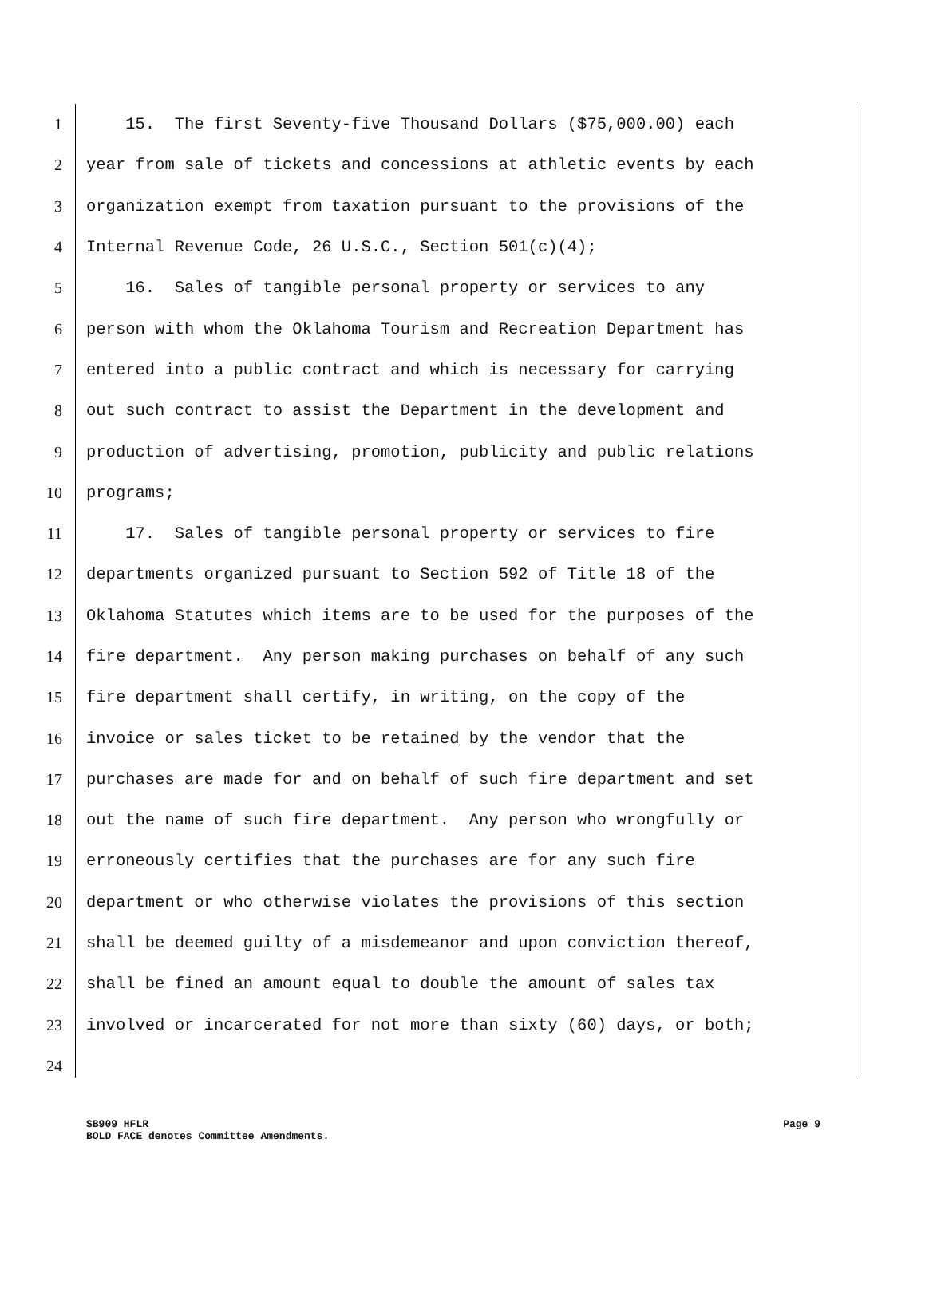1 15. The first Seventy-five Thousand Dollars ($75,000.00) each
2 year from sale of tickets and concessions at athletic events by each
3 organization exempt from taxation pursuant to the provisions of the
4 Internal Revenue Code, 26 U.S.C., Section 501(c)(4);
5 16. Sales of tangible personal property or services to any
6 person with whom the Oklahoma Tourism and Recreation Department has
7 entered into a public contract and which is necessary for carrying
8 out such contract to assist the Department in the development and
9 production of advertising, promotion, publicity and public relations
10 programs;
11 17. Sales of tangible personal property or services to fire
12 departments organized pursuant to Section 592 of Title 18 of the
13 Oklahoma Statutes which items are to be used for the purposes of the
14 fire department. Any person making purchases on behalf of any such
15 fire department shall certify, in writing, on the copy of the
16 invoice or sales ticket to be retained by the vendor that the
17 purchases are made for and on behalf of such fire department and set
18 out the name of such fire department. Any person who wrongfully or
19 erroneously certifies that the purchases are for any such fire
20 department or who otherwise violates the provisions of this section
21 shall be deemed guilty of a misdemeanor and upon conviction thereof,
22 shall be fined an amount equal to double the amount of sales tax
23 involved or incarcerated for not more than sixty (60) days, or both;
24
SB909 HFLR
BOLD FACE denotes Committee Amendments. Page 9